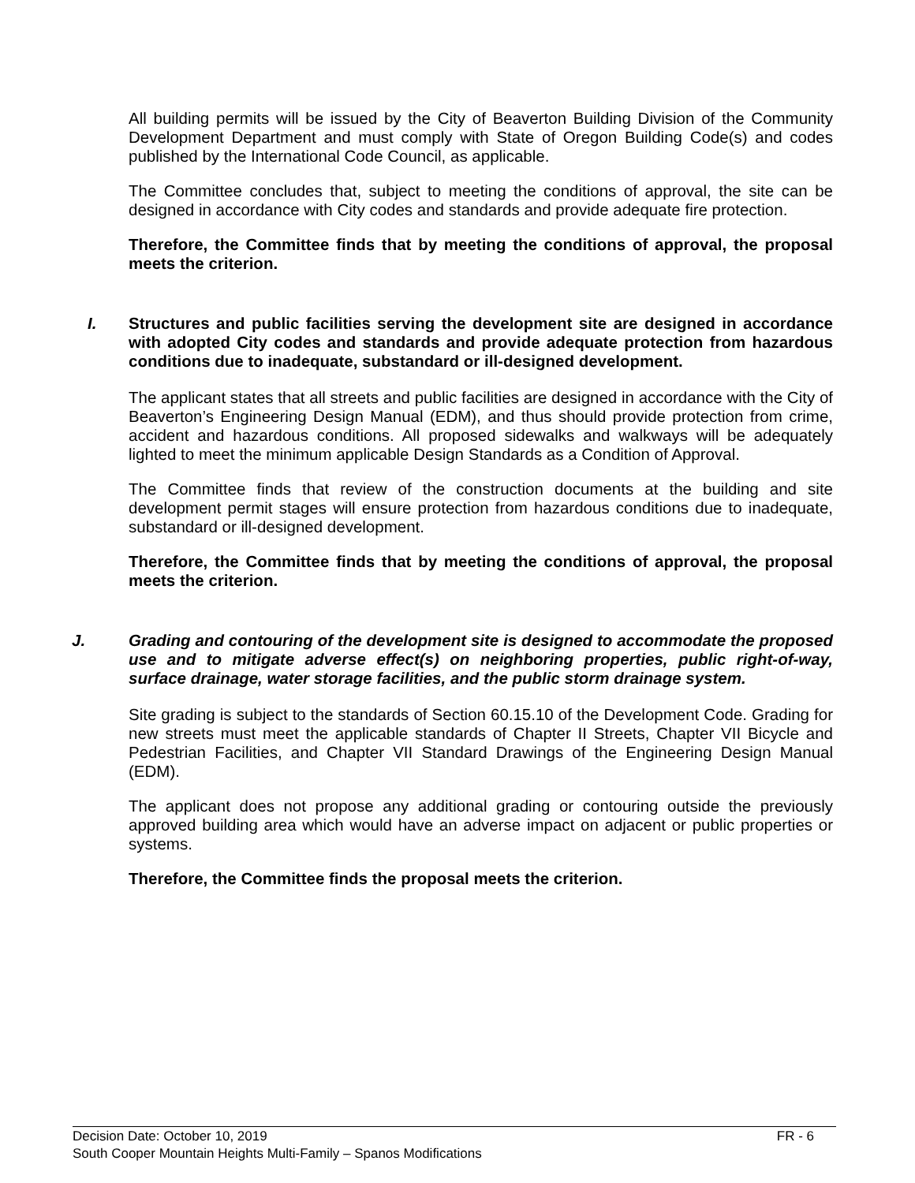All building permits will be issued by the City of Beaverton Building Division of the Community Development Department and must comply with State of Oregon Building Code(s) and codes published by the International Code Council, as applicable.
The Committee concludes that, subject to meeting the conditions of approval, the site can be designed in accordance with City codes and standards and provide adequate fire protection.
Therefore, the Committee finds that by meeting the conditions of approval, the proposal meets the criterion.
I. Structures and public facilities serving the development site are designed in accordance with adopted City codes and standards and provide adequate protection from hazardous conditions due to inadequate, substandard or ill-designed development.
The applicant states that all streets and public facilities are designed in accordance with the City of Beaverton’s Engineering Design Manual (EDM), and thus should provide protection from crime, accident and hazardous conditions. All proposed sidewalks and walkways will be adequately lighted to meet the minimum applicable Design Standards as a Condition of Approval.
The Committee finds that review of the construction documents at the building and site development permit stages will ensure protection from hazardous conditions due to inadequate, substandard or ill-designed development.
Therefore, the Committee finds that by meeting the conditions of approval, the proposal meets the criterion.
J. Grading and contouring of the development site is designed to accommodate the proposed use and to mitigate adverse effect(s) on neighboring properties, public right-of-way, surface drainage, water storage facilities, and the public storm drainage system.
Site grading is subject to the standards of Section 60.15.10 of the Development Code. Grading for new streets must meet the applicable standards of Chapter II Streets, Chapter VII Bicycle and Pedestrian Facilities, and Chapter VII Standard Drawings of the Engineering Design Manual (EDM).
The applicant does not propose any additional grading or contouring outside the previously approved building area which would have an adverse impact on adjacent or public properties or systems.
Therefore, the Committee finds the proposal meets the criterion.
Decision Date: October 10, 2019 FR - 6
South Cooper Mountain Heights Multi-Family – Spanos Modifications